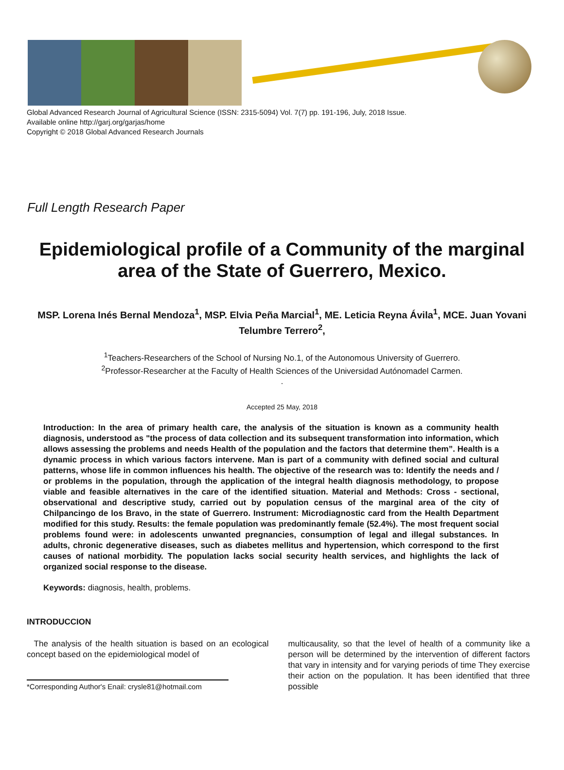Global Advanced Research Journal of Agricultural Science (ISSN: 2315-5094) Vol. 7(7) pp. 191-196, July, 2018 Issue.
Available online http://garj.org/garjas/home
Copyright © 2018 Global Advanced Research Journals
Full Length Research Paper
Epidemiological profile of a Community of the marginal area of the State of Guerrero, Mexico.
MSP. Lorena Inés Bernal Mendoza<sup>1</sup>, MSP. Elvia Peña Marcial<sup>1</sup>, ME. Leticia Reyna Ávila<sup>1</sup>, MCE. Juan Yovani Telumbre Terrero<sup>2</sup>,
<sup>1</sup> Teachers-Researchers of the School of Nursing No.1, of the Autonomous University of Guerrero.
<sup>2</sup> Professor-Researcher at the Faculty of Health Sciences of the Universidad Autónomadel Carmen.
.
Accepted 25 May, 2018
Introduction: In the area of primary health care, the analysis of the situation is known as a community health diagnosis, understood as "the process of data collection and its subsequent transformation into information, which allows assessing the problems and needs Health of the population and the factors that determine them”. Health is a dynamic process in which various factors intervene. Man is part of a community with defined social and cultural patterns, whose life in common influences his health. The objective of the research was to: Identify the needs and / or problems in the population, through the application of the integral health diagnosis methodology, to propose viable and feasible alternatives in the care of the identified situation. Material and Methods: Cross - sectional, observational and descriptive study, carried out by population census of the marginal area of the city of Chilpancingo de los Bravo, in the state of Guerrero. Instrument: Microdiagnostic card from the Health Department modified for this study. Results: the female population was predominantly female (52.4%). The most frequent social problems found were: in adolescents unwanted pregnancies, consumption of legal and illegal substances. In adults, chronic degenerative diseases, such as diabetes mellitus and hypertension, which correspond to the first causes of national morbidity. The population lacks social security health services, and highlights the lack of organized social response to the disease.
Keywords: diagnosis, health, problems.
INTRODUCCION
The analysis of the health situation is based on an ecological concept based on the epidemiological model of
*Corresponding Author's Enail: crysle81@hotmail.com
multicausality, so that the level of health of a community like a person will be determined by the intervention of different factors that vary in intensity and for varying periods of time They exercise their action on the population. It has been identified that three possible